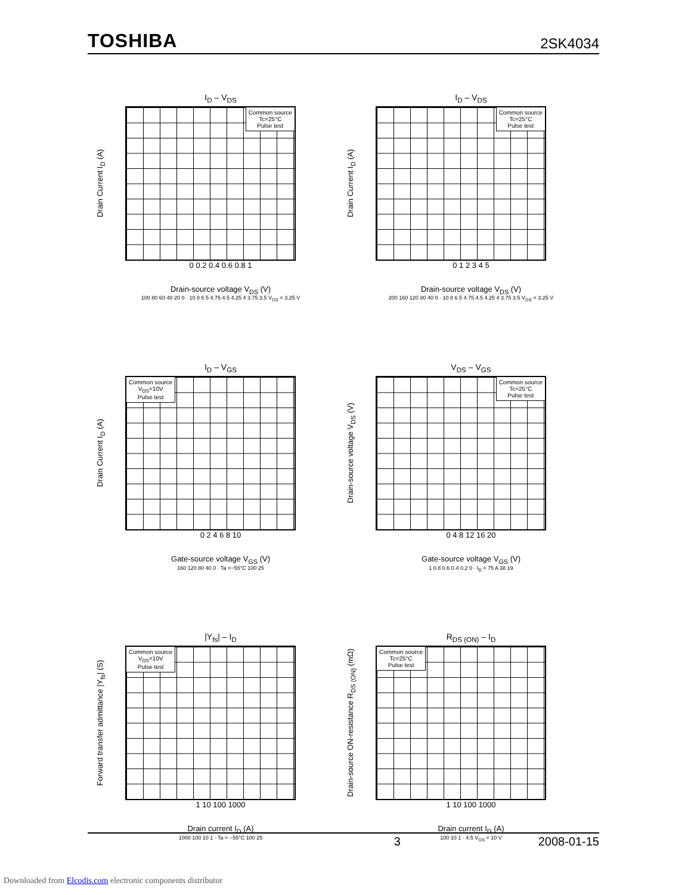TOSHIBA 2SK4034
I<sub>D</sub> – V<sub>DS</sub>
Drain Current I<sub>D</sub> (A)
Common source
Tc=25°C
Pulse test
0 0.2 0.4 0.6 0.8 1
Drain-source voltage V<sub>DS</sub> (V)
100 80 60 40 20 0 · 10 8 6 5 4.75 4.5 4.25 4 3.75 3.5 V<sub>GS</sub> = 3.25 V
I<sub>D</sub> – V<sub>DS</sub>
Drain Current I<sub>D</sub> (A)
Common source
Tc=25°C
Pulse test
0 1 2 3 4 5
Drain-source voltage V<sub>DS</sub> (V)
200 160 120 80 40 0 · 10 8 6 5 4.75 4.5 4.25 4 3.75 3.5 V<sub>GS</sub> = 3.25 V
I<sub>D</sub> – V<sub>GS</sub>
Drain Current I<sub>D</sub> (A)
Common source
V<sub>DS</sub>=10V
Pulse test
0 2 4 6 8 10
Gate-source voltage V<sub>GS</sub> (V)
160 120 80 40 0 · Ta =−55°C 100 25
V<sub>DS</sub> – V<sub>GS</sub>
Drain-source voltage V<sub>DS</sub> (V)
Common source
Tc=25°C
Pulse test
0 4 8 12 16 20
Gate-source voltage V<sub>GS</sub> (V)
1 0.8 0.6 0.4 0.2 0 · I<sub>D</sub> = 75 A 38 19
|Y<sub>fs</sub>| – I<sub>D</sub>
Forward transfer admittance |Y<sub>fs</sub>| (S)
Common source
V<sub>DS</sub>=10V
Pulse test
1 10 100 1000
Drain current I<sub>D</sub> (A)
1000 100 10 1 · Ta = −55°C 100 25
R<sub>DS (ON)</sub> – I<sub>D</sub>
Drain-source ON-resistance R<sub>DS (ON)</sub> (mΩ)
Common source
Tc=25°C
Pulse test
1 10 100 1000
Drain current I<sub>D</sub> (A)
100 10 1 · 4.5 V<sub>GS</sub> = 10 V
3 2008-01-15
Downloaded from Elcodis.com electronic components distributor